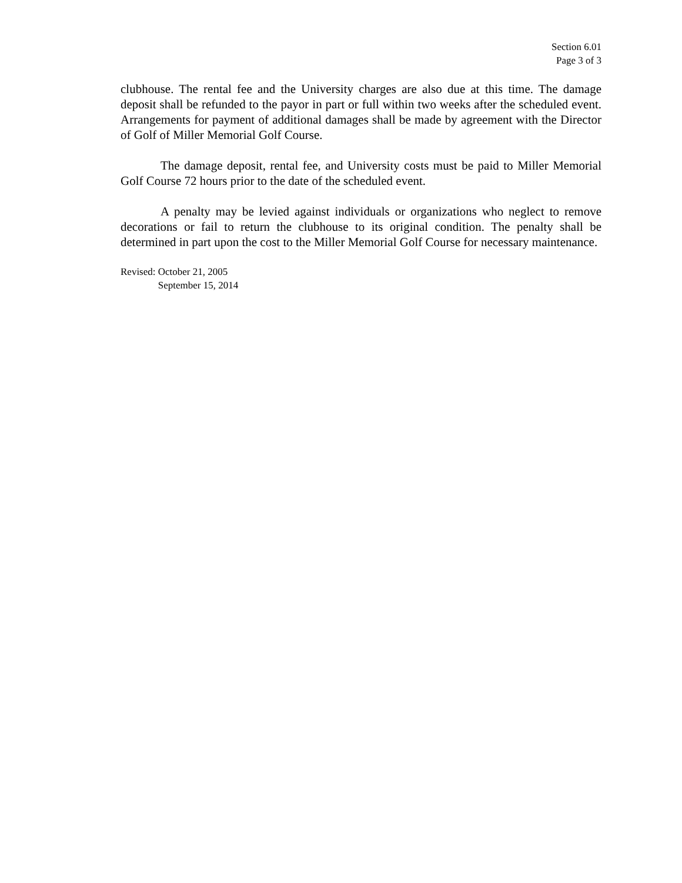Section 6.01
Page 3 of 3
clubhouse. The rental fee and the University charges are also due at this time. The damage deposit shall be refunded to the payor in part or full within two weeks after the scheduled event. Arrangements for payment of additional damages shall be made by agreement with the Director of Golf of Miller Memorial Golf Course.
The damage deposit, rental fee, and University costs must be paid to Miller Memorial Golf Course 72 hours prior to the date of the scheduled event.
A penalty may be levied against individuals or organizations who neglect to remove decorations or fail to return the clubhouse to its original condition. The penalty shall be determined in part upon the cost to the Miller Memorial Golf Course for necessary maintenance.
Revised: October 21, 2005
September 15, 2014